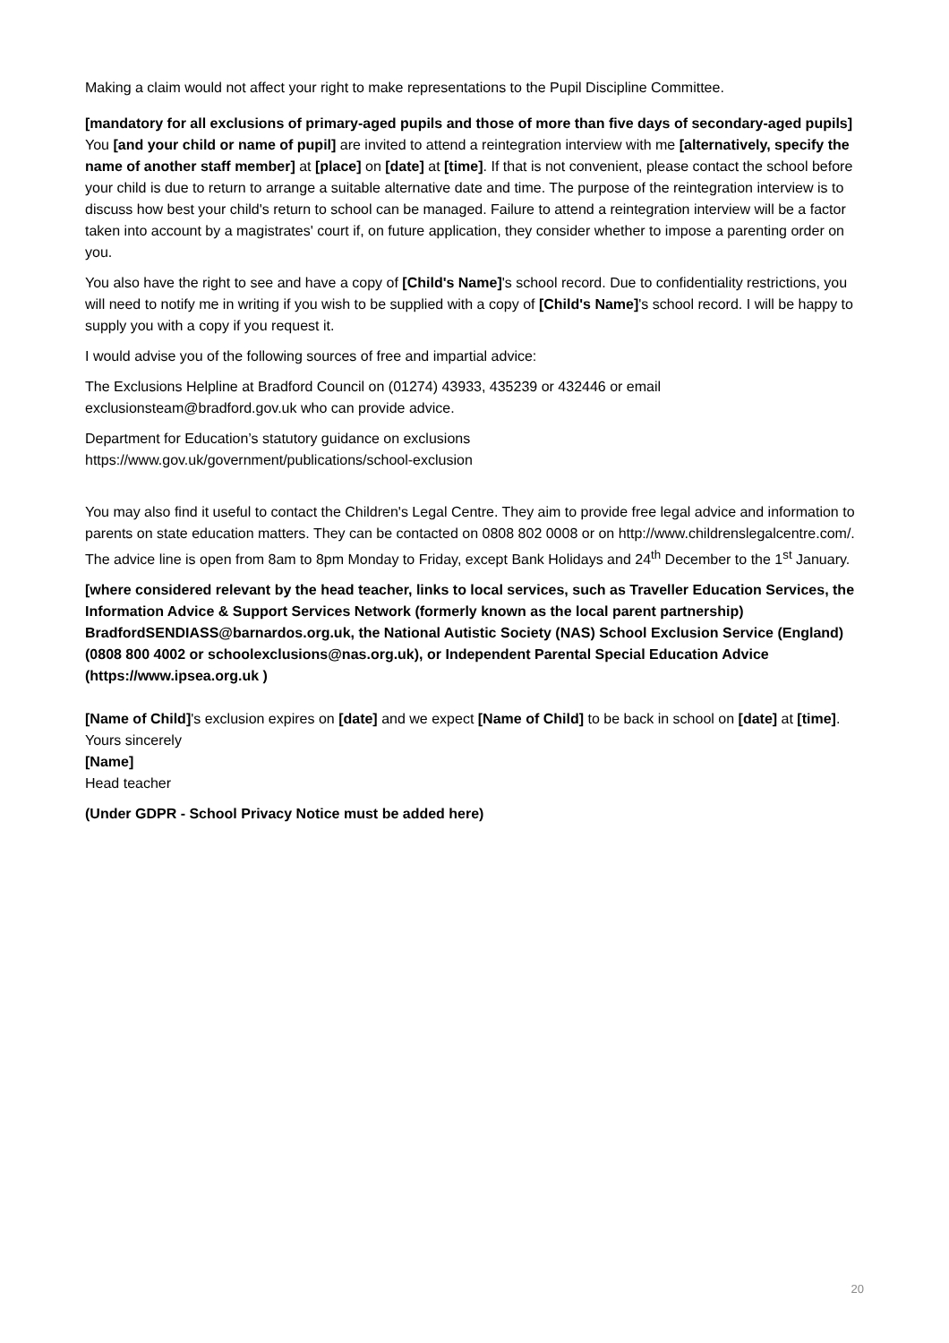Making a claim would not affect your right to make representations to the Pupil Discipline Committee.
[mandatory for all exclusions of primary-aged pupils and those of more than five days of secondary-aged pupils]
You [and your child or name of pupil] are invited to attend a reintegration interview with me [alternatively, specify the name of another staff member] at [place] on [date] at [time]. If that is not convenient, please contact the school before your child is due to return to arrange a suitable alternative date and time. The purpose of the reintegration interview is to discuss how best your child's return to school can be managed. Failure to attend a reintegration interview will be a factor taken into account by a magistrates' court if, on future application, they consider whether to impose a parenting order on you.
You also have the right to see and have a copy of [Child's Name]'s school record. Due to confidentiality restrictions, you will need to notify me in writing if you wish to be supplied with a copy of [Child's Name]'s school record. I will be happy to supply you with a copy if you request it.
I would advise you of the following sources of free and impartial advice:
The Exclusions Helpline at Bradford Council on (01274) 43933, 435239 or 432446 or email exclusionsteam@bradford.gov.uk who can provide advice.
Department for Education’s statutory guidance on exclusions
https://www.gov.uk/government/publications/school-exclusion
You may also find it useful to contact the Children's Legal Centre. They aim to provide free legal advice and information to parents on state education matters. They can be contacted on 0808 802 0008 or on http://www.childrenslegalcentre.com/. The advice line is open from 8am to 8pm Monday to Friday, except Bank Holidays and 24<sup>th</sup> December to the 1<sup>st</sup> January.
[where considered relevant by the head teacher, links to local services, such as Traveller Education Services, the Information Advice & Support Services Network (formerly known as the local parent partnership) BradfordSENDIASS@barnardos.org.uk, the National Autistic Society (NAS) School Exclusion Service (England) (0808 800 4002 or schoolexclusions@nas.org.uk), or Independent Parental Special Education Advice (https://www.ipsea.org.uk )
[Name of Child]'s exclusion expires on [date] and we expect [Name of Child] to be back in school on [date] at [time].
Yours sincerely
[Name]
Head teacher
(Under GDPR - School Privacy Notice must be added here)
20